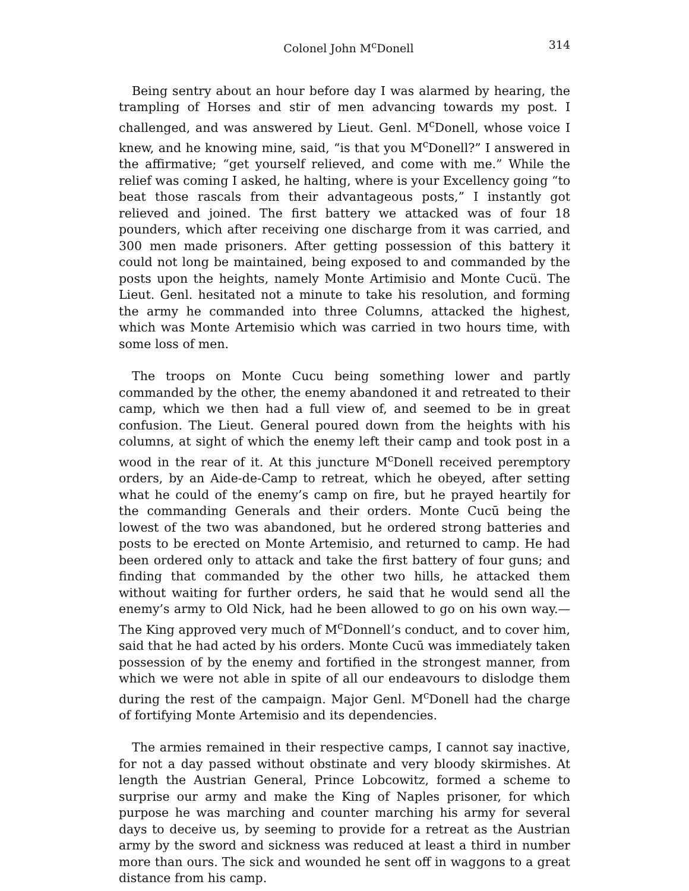Colonel John M<sup>c</sup>Donell 314
Being sentry about an hour before day I was alarmed by hearing, the trampling of Horses and stir of men advancing towards my post. I challenged, and was answered by Lieut. Genl. M<sup>c</sup>Donell, whose voice I knew, and he knowing mine, said, “is that you M<sup>c</sup>Donell?” I answered in the affirmative; “get yourself relieved, and come with me.” While the relief was coming I asked, he halting, where is your Excellency going “to beat those rascals from their advantageous posts,” I instantly got relieved and joined. The first battery we attacked was of four 18 pounders, which after receiving one discharge from it was carried, and 300 men made prisoners. After getting possession of this battery it could not long be maintained, being exposed to and commanded by the posts upon the heights, namely Monte Artimisio and Monte Cucü. The Lieut. Genl. hesitated not a minute to take his resolution, and forming the army he commanded into three Columns, attacked the highest, which was Monte Artemisio which was carried in two hours time, with some loss of men.
The troops on Monte Cucu being something lower and partly commanded by the other, the enemy abandoned it and retreated to their camp, which we then had a full view of, and seemed to be in great confusion. The Lieut. General poured down from the heights with his columns, at sight of which the enemy left their camp and took post in a wood in the rear of it. At this juncture M<sup>c</sup>Donell received peremptory orders, by an Aide-de-Camp to retreat, which he obeyed, after setting what he could of the enemy’s camp on fire, but he prayed heartily for the commanding Generals and their orders. Monte Cucū being the lowest of the two was abandoned, but he ordered strong batteries and posts to be erected on Monte Artemisio, and returned to camp. He had been ordered only to attack and take the first battery of four guns; and finding that commanded by the other two hills, he attacked them without waiting for further orders, he said that he would send all the enemy’s army to Old Nick, had he been allowed to go on his own way.—The King approved very much of M<sup>c</sup>Donnell’s conduct, and to cover him, said that he had acted by his orders. Monte Cucū was immediately taken possession of by the enemy and fortified in the strongest manner, from which we were not able in spite of all our endeavours to dislodge them during the rest of the campaign. Major Genl. M<sup>c</sup>Donell had the charge of fortifying Monte Artemisio and its dependencies.
The armies remained in their respective camps, I cannot say inactive, for not a day passed without obstinate and very bloody skirmishes. At length the Austrian General, Prince Lobcowitz, formed a scheme to surprise our army and make the King of Naples prisoner, for which purpose he was marching and counter marching his army for several days to deceive us, by seeming to provide for a retreat as the Austrian army by the sword and sickness was reduced at least a third in number more than ours. The sick and wounded he sent off in waggons to a great distance from his camp.